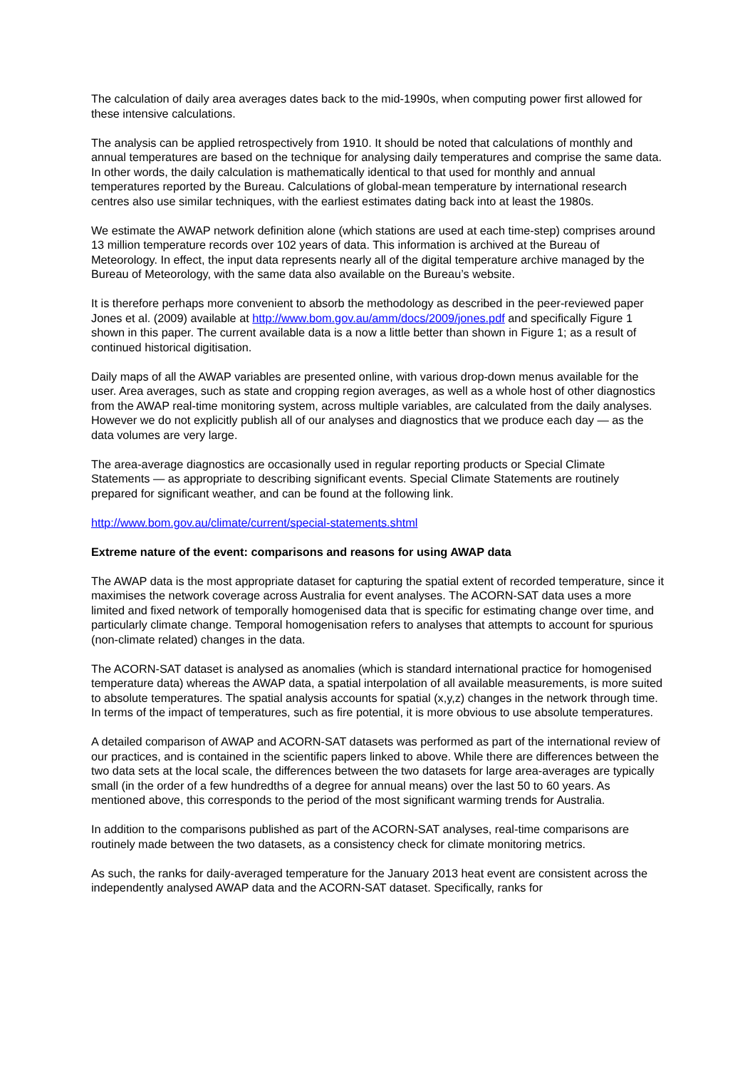The calculation of daily area averages dates back to the mid-1990s, when computing power first allowed for these intensive calculations.
The analysis can be applied retrospectively from 1910. It should be noted that calculations of monthly and annual temperatures are based on the technique for analysing daily temperatures and comprise the same data. In other words, the daily calculation is mathematically identical to that used for monthly and annual temperatures reported by the Bureau. Calculations of global-mean temperature by international research centres also use similar techniques, with the earliest estimates dating back into at least the 1980s.
We estimate the AWAP network definition alone (which stations are used at each time-step) comprises around 13 million temperature records over 102 years of data. This information is archived at the Bureau of Meteorology. In effect, the input data represents nearly all of the digital temperature archive managed by the Bureau of Meteorology, with the same data also available on the Bureau’s website.
It is therefore perhaps more convenient to absorb the methodology as described in the peer-reviewed paper Jones et al. (2009) available at http://www.bom.gov.au/amm/docs/2009/jones.pdf and specifically Figure 1 shown in this paper. The current available data is a now a little better than shown in Figure 1; as a result of continued historical digitisation.
Daily maps of all the AWAP variables are presented online, with various drop-down menus available for the user. Area averages, such as state and cropping region averages, as well as a whole host of other diagnostics from the AWAP real-time monitoring system, across multiple variables, are calculated from the daily analyses. However we do not explicitly publish all of our analyses and diagnostics that we produce each day — as the data volumes are very large.
The area-average diagnostics are occasionally used in regular reporting products or Special Climate Statements — as appropriate to describing significant events. Special Climate Statements are routinely prepared for significant weather, and can be found at the following link.
http://www.bom.gov.au/climate/current/special-statements.shtml
Extreme nature of the event: comparisons and reasons for using AWAP data
The AWAP data is the most appropriate dataset for capturing the spatial extent of recorded temperature, since it maximises the network coverage across Australia for event analyses. The ACORN-SAT data uses a more limited and fixed network of temporally homogenised data that is specific for estimating change over time, and particularly climate change. Temporal homogenisation refers to analyses that attempts to account for spurious (non-climate related) changes in the data.
The ACORN-SAT dataset is analysed as anomalies (which is standard international practice for homogenised temperature data) whereas the AWAP data, a spatial interpolation of all available measurements, is more suited to absolute temperatures. The spatial analysis accounts for spatial (x,y,z) changes in the network through time. In terms of the impact of temperatures, such as fire potential, it is more obvious to use absolute temperatures.
A detailed comparison of AWAP and ACORN-SAT datasets was performed as part of the international review of our practices, and is contained in the scientific papers linked to above. While there are differences between the two data sets at the local scale, the differences between the two datasets for large area-averages are typically small (in the order of a few hundredths of a degree for annual means) over the last 50 to 60 years. As mentioned above, this corresponds to the period of the most significant warming trends for Australia.
In addition to the comparisons published as part of the ACORN-SAT analyses, real-time comparisons are routinely made between the two datasets, as a consistency check for climate monitoring metrics.
As such, the ranks for daily-averaged temperature for the January 2013 heat event are consistent across the independently analysed AWAP data and the ACORN-SAT dataset. Specifically, ranks for